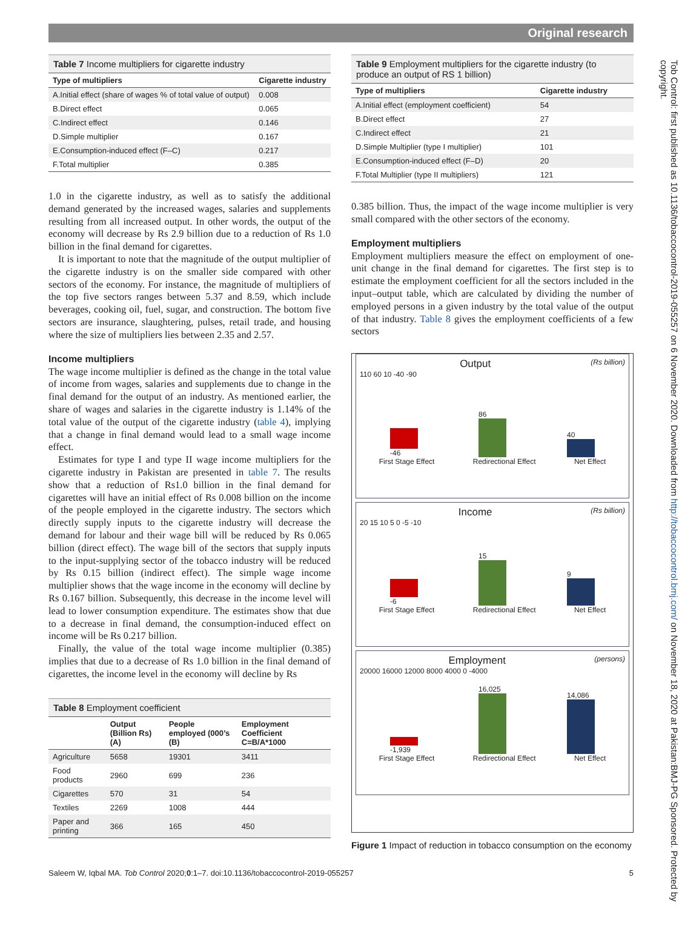Original research
Table 7 Income multipliers for cigarette industry
| Type of multipliers | Cigarette industry |
| --- | --- |
| A.Initial effect (share of wages % of total value of output) | 0.008 |
| B.Direct effect | 0.065 |
| C.Indirect effect | 0.146 |
| D.Simple multiplier | 0.167 |
| E.Consumption-induced effect (F–C) | 0.217 |
| F.Total multiplier | 0.385 |
1.0 in the cigarette industry, as well as to satisfy the additional demand generated by the increased wages, salaries and supplements resulting from all increased output. In other words, the output of the economy will decrease by Rs 2.9 billion due to a reduction of Rs 1.0 billion in the final demand for cigarettes.
It is important to note that the magnitude of the output multiplier of the cigarette industry is on the smaller side compared with other sectors of the economy. For instance, the magnitude of multipliers of the top five sectors ranges between 5.37 and 8.59, which include beverages, cooking oil, fuel, sugar, and construction. The bottom five sectors are insurance, slaughtering, pulses, retail trade, and housing where the size of multipliers lies between 2.35 and 2.57.
Income multipliers
The wage income multiplier is defined as the change in the total value of income from wages, salaries and supplements due to change in the final demand for the output of an industry. As mentioned earlier, the share of wages and salaries in the cigarette industry is 1.14% of the total value of the output of the cigarette industry (table 4), implying that a change in final demand would lead to a small wage income effect.
Estimates for type I and type II wage income multipliers for the cigarette industry in Pakistan are presented in table 7. The results show that a reduction of Rs1.0 billion in the final demand for cigarettes will have an initial effect of Rs 0.008 billion on the income of the people employed in the cigarette industry. The sectors which directly supply inputs to the cigarette industry will decrease the demand for labour and their wage bill will be reduced by Rs 0.065 billion (direct effect). The wage bill of the sectors that supply inputs to the input-supplying sector of the tobacco industry will be reduced by Rs 0.15 billion (indirect effect). The simple wage income multiplier shows that the wage income in the economy will decline by Rs 0.167 billion. Subsequently, this decrease in the income level will lead to lower consumption expenditure. The estimates show that due to a decrease in final demand, the consumption-induced effect on income will be Rs 0.217 billion.
Finally, the value of the total wage income multiplier (0.385) implies that due to a decrease of Rs 1.0 billion in the final demand of cigarettes, the income level in the economy will decline by Rs
Table 8 Employment coefficient
| | Output (Billion Rs) (A) | People employed (000’s (B) | Employment Coefficient C=B/A*1000 |
| --- | --- | --- | --- |
| Agriculture | 5658 | 19301 | 3411 |
| Food products | 2960 | 699 | 236 |
| Cigarettes | 570 | 31 | 54 |
| Textiles | 2269 | 1008 | 444 |
| Paper and printing | 366 | 165 | 450 |
Table 9 Employment multipliers for the cigarette industry (to produce an output of RS 1 billion)
| Type of multipliers | Cigarette industry |
| --- | --- |
| A.Initial effect (employment coefficient) | 54 |
| B.Direct effect | 27 |
| C.Indirect effect | 21 |
| D.Simple Multiplier (type I multiplier) | 101 |
| E.Consumption-induced effect (F–D) | 20 |
| F.Total Multiplier (type II multipliers) | 121 |
0.385 billion. Thus, the impact of the wage income multiplier is very small compared with the other sectors of the economy.
Employment multipliers
Employment multipliers measure the effect on employment of one-unit change in the final demand for cigarettes. The first step is to estimate the employment coefficient for all the sectors included in the input–output table, which are calculated by dividing the number of employed persons in a given industry by the total value of the output of that industry. Table 8 gives the employment coefficients of a few sectors
Output (Rs billion)
110 60 10 -40 -90
-46
86
40
First Stage Effect Redirectional Effect Net Effect
Income (Rs billion)
20 15 10 5 0 -5 -10
-6
15
9
First Stage Effect Redirectional Effect Net Effect
Employment (persons)
20000 16000 12000 8000 4000 0 -4000
-1,939
16,025
14,086
First Stage Effect Redirectional Effect Net Effect
Figure 1 Impact of reduction in tobacco consumption on the economy
Saleem W, Iqbal MA. Tob Control 2020;0:1–7. doi:10.1136/tobaccocontrol-2019-055257 5
Tob Control: first published as 10.1136/tobaccocontrol-2019-055257 on 6 November 2020. Downloaded from http://tobaccocontrol.bmj.com/ on November 18, 2020 at Pakistan:BMJ-PG Sponsored. Protected by copyright.